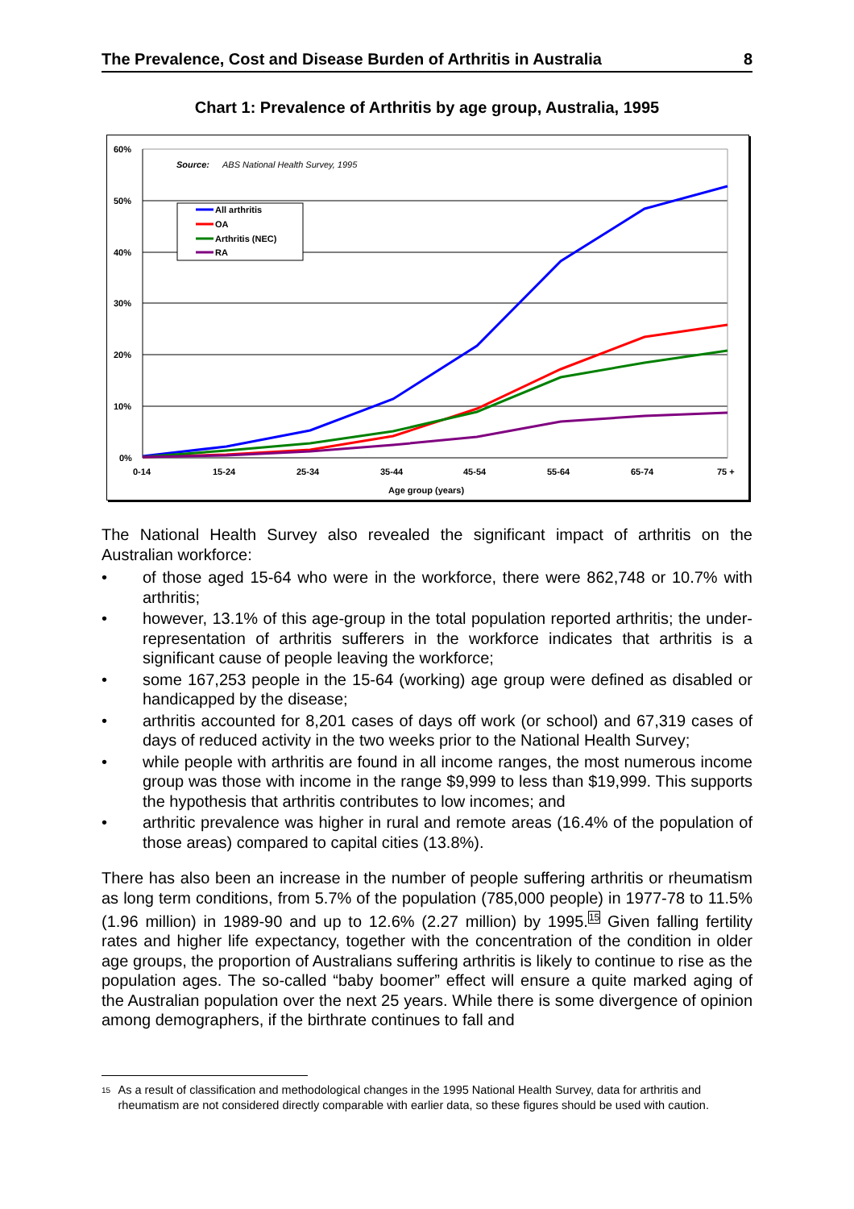The Prevalence, Cost and Disease Burden of Arthritis in Australia 8
Chart 1: Prevalence of Arthritis by age group, Australia, 1995
60%
50%
40%
30%
20%
10%
0%
0-14
15-24
25-34
35-44
45-54
55-64
65-74
75 +
Age group (years)
Source:
ABS National Health Survey, 1995
All arthritis
OA
Arthritis (NEC)
RA
The National Health Survey also revealed the significant impact of arthritis on the Australian workforce:
• of those aged 15-64 who were in the workforce, there were 862,748 or 10.7% with arthritis;
• however, 13.1% of this age-group in the total population reported arthritis; the under-representation of arthritis sufferers in the workforce indicates that arthritis is a significant cause of people leaving the workforce;
• some 167,253 people in the 15-64 (working) age group were defined as disabled or handicapped by the disease;
• arthritis accounted for 8,201 cases of days off work (or school) and 67,319 cases of days of reduced activity in the two weeks prior to the National Health Survey;
• while people with arthritis are found in all income ranges, the most numerous income group was those with income in the range $9,999 to less than $19,999. This supports the hypothesis that arthritis contributes to low incomes; and
• arthritic prevalence was higher in rural and remote areas (16.4% of the population of those areas) compared to capital cities (13.8%).
There has also been an increase in the number of people suffering arthritis or rheumatism as long term conditions, from 5.7% of the population (785,000 people) in 1977-78 to 11.5% (1.96 million) in 1989-90 and up to 12.6% (2.27 million) by 1995.<sup>15</sup> Given falling fertility rates and higher life expectancy, together with the concentration of the condition in older age groups, the proportion of Australians suffering arthritis is likely to continue to rise as the population ages. The so-called “baby boomer” effect will ensure a quite marked aging of the Australian population over the next 25 years. While there is some divergence of opinion among demographers, if the birthrate continues to fall and
<sup>15</sup>
As a result of classification and methodological changes in the 1995 National Health Survey, data for arthritis and rheumatism are not considered directly comparable with earlier data, so these figures should be used with caution.